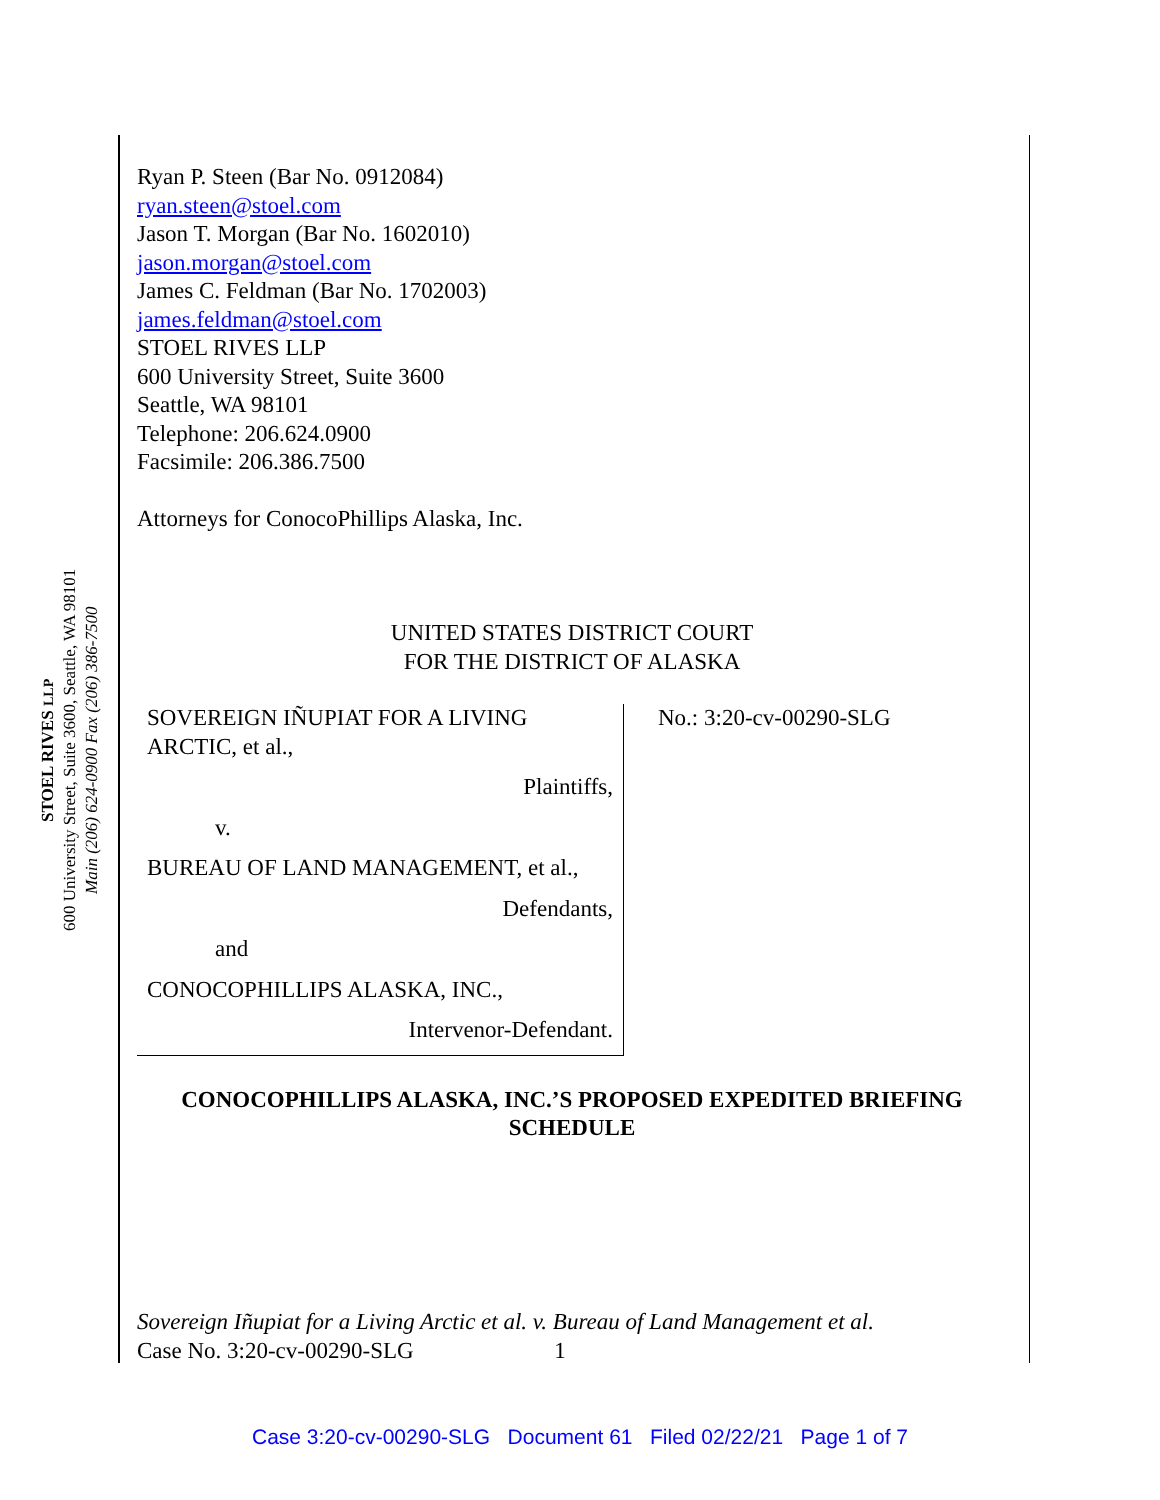STOEL RIVES LLP
600 University Street, Suite 3600, Seattle, WA 98101
Main (206) 624-0900 Fax (206) 386-7500
Ryan P. Steen (Bar No. 0912084)
ryan.steen@stoel.com
Jason T. Morgan (Bar No. 1602010)
jason.morgan@stoel.com
James C. Feldman (Bar No. 1702003)
james.feldman@stoel.com
STOEL RIVES LLP
600 University Street, Suite 3600
Seattle, WA 98101
Telephone: 206.624.0900
Facsimile: 206.386.7500
Attorneys for ConocoPhillips Alaska, Inc.
UNITED STATES DISTRICT COURT
FOR THE DISTRICT OF ALASKA
| SOVEREIGN IÑUPIAT FOR A LIVING ARCTIC, et al., Plaintiffs, v. BUREAU OF LAND MANAGEMENT, et al., Defendants, and CONOCOPHILLIPS ALASKA, INC., Intervenor-Defendant. | No.: 3:20-cv-00290-SLG |
CONOCOPHILLIPS ALASKA, INC.’S PROPOSED EXPEDITED BRIEFING SCHEDULE
Sovereign Iñupiat for a Living Arctic et al. v. Bureau of Land Management et al.
Case No. 3:20-cv-00290-SLG 1
Case 3:20-cv-00290-SLG Document 61 Filed 02/22/21 Page 1 of 7